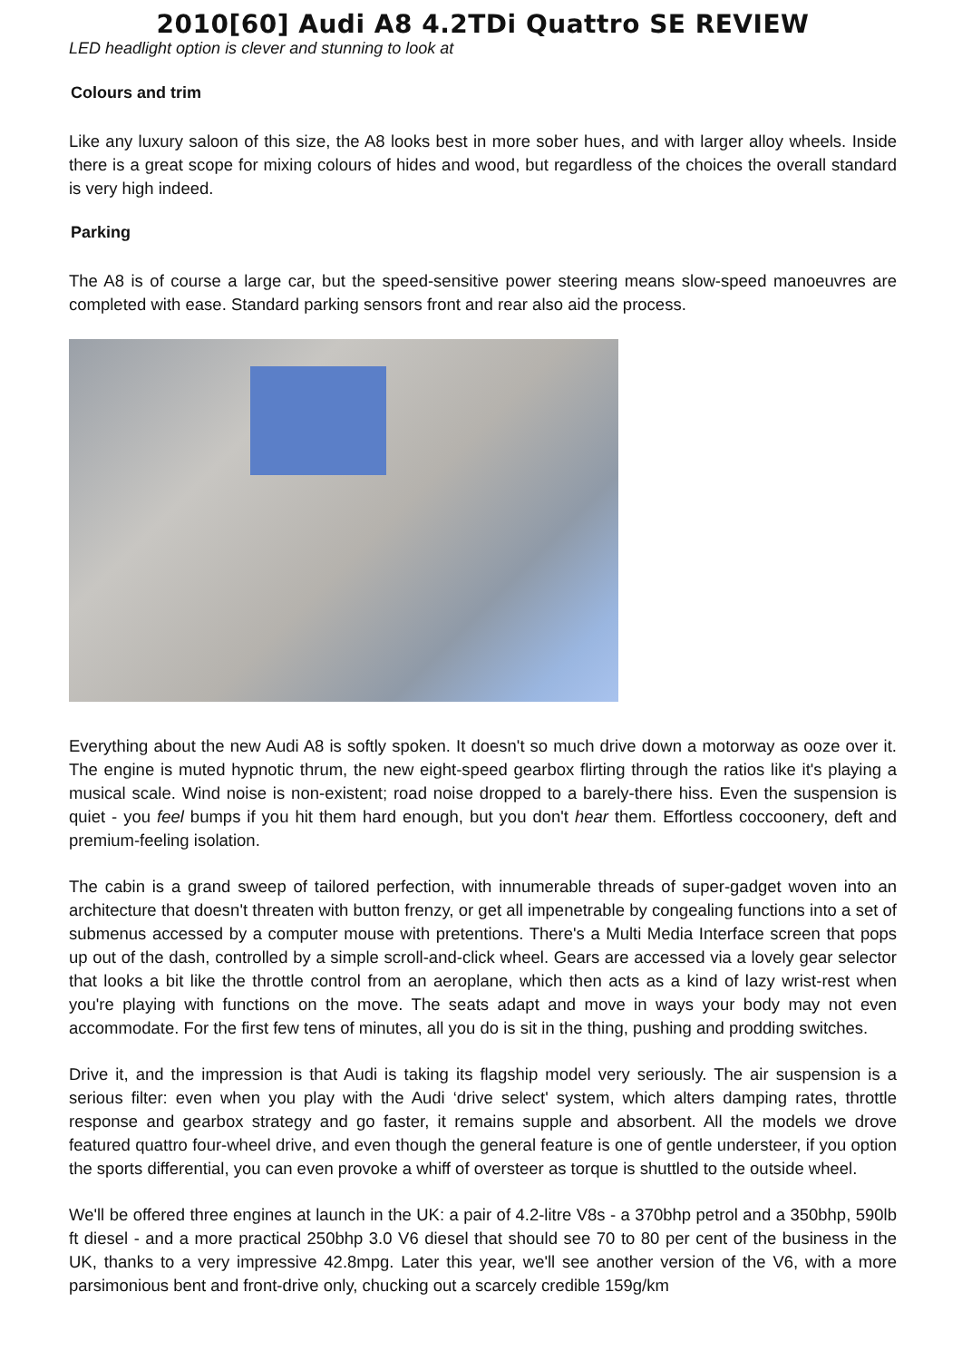2010[60] Audi A8 4.2TDi Quattro SE REVIEW
LED headlight option is clever and stunning to look at
Colours and trim
Like any luxury saloon of this size, the A8 looks best in more sober hues, and with larger alloy wheels. Inside there is a great scope for mixing colours of hides and wood, but regardless of the choices the overall standard is very high indeed.
Parking
The A8 is of course a large car, but the speed-sensitive power steering means slow-speed manoeuvres are completed with ease. Standard parking sensors front and rear also aid the process.
Everything about the new Audi A8 is softly spoken. It doesn't so much drive down a motorway as ooze over it. The engine is muted hypnotic thrum, the new eight-speed gearbox flirting through the ratios like it's playing a musical scale. Wind noise is non-existent; road noise dropped to a barely-there hiss. Even the suspension is quiet - you feel bumps if you hit them hard enough, but you don't hear them. Effortless coccoonery, deft and premium-feeling isolation.
The cabin is a grand sweep of tailored perfection, with innumerable threads of super-gadget woven into an architecture that doesn't threaten with button frenzy, or get all impenetrable by congealing functions into a set of submenus accessed by a computer mouse with pretentions. There's a Multi Media Interface screen that pops up out of the dash, controlled by a simple scroll-and-click wheel. Gears are accessed via a lovely gear selector that looks a bit like the throttle control from an aeroplane, which then acts as a kind of lazy wrist-rest when you're playing with functions on the move. The seats adapt and move in ways your body may not even accommodate. For the first few tens of minutes, all you do is sit in the thing, pushing and prodding switches.
Drive it, and the impression is that Audi is taking its flagship model very seriously. The air suspension is a serious filter: even when you play with the Audi ‘drive select' system, which alters damping rates, throttle response and gearbox strategy and go faster, it remains supple and absorbent. All the models we drove featured quattro four-wheel drive, and even though the general feature is one of gentle understeer, if you option the sports differential, you can even provoke a whiff of oversteer as torque is shuttled to the outside wheel.
We'll be offered three engines at launch in the UK: a pair of 4.2-litre V8s - a 370bhp petrol and a 350bhp, 590lb ft diesel - and a more practical 250bhp 3.0 V6 diesel that should see 70 to 80 per cent of the business in the UK, thanks to a very impressive 42.8mpg. Later this year, we'll see another version of the V6, with a more parsimonious bent and front-drive only, chucking out a scarcely credible 159g/km